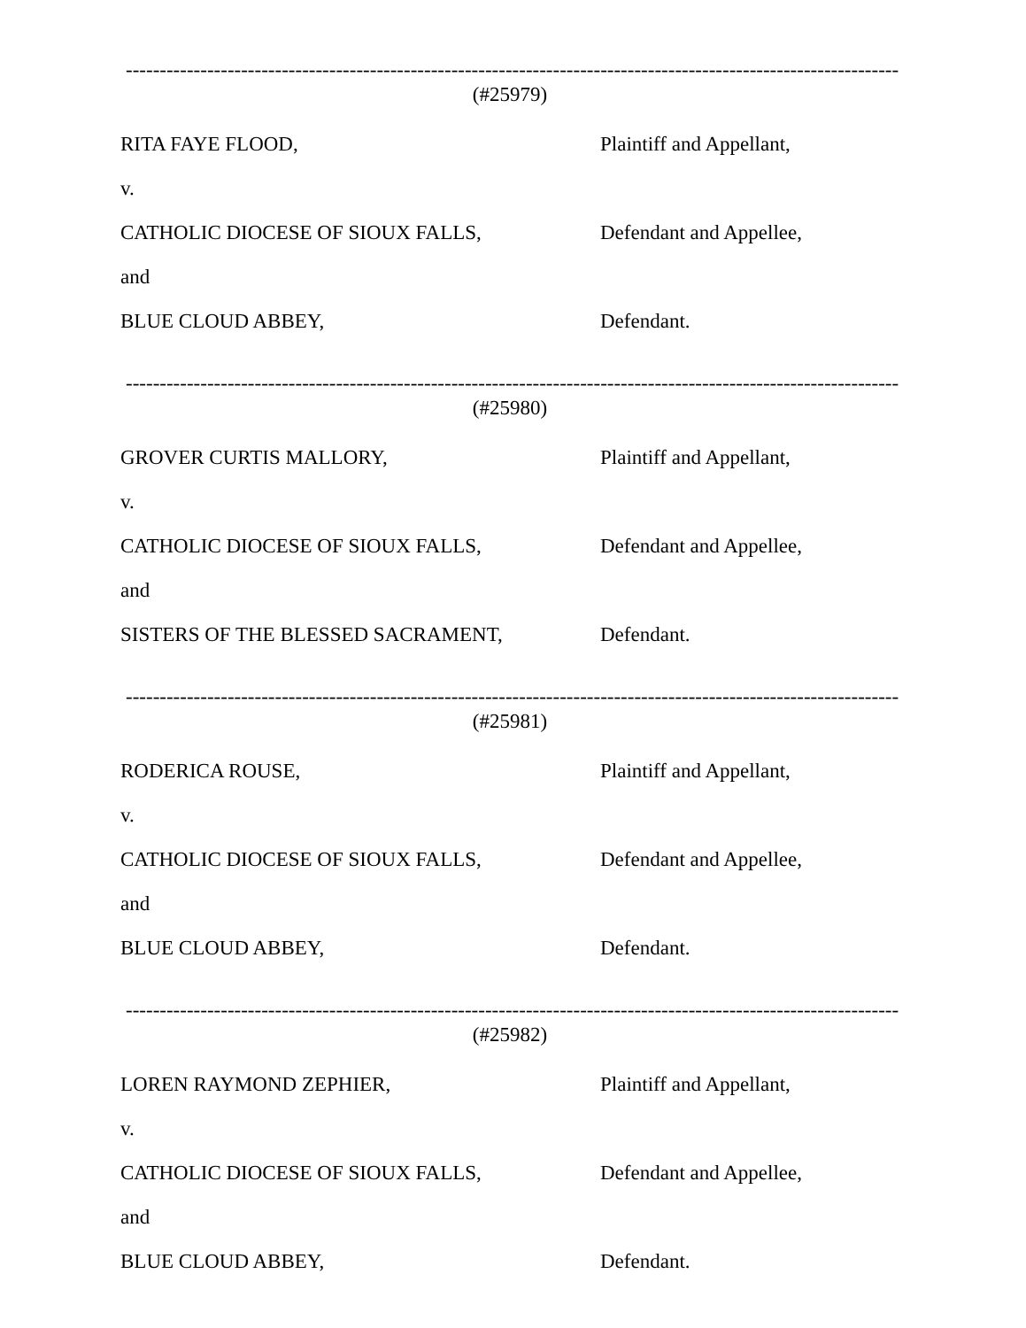----------------------------------------------------------------------------------------------------------------------------------
(#25979)
RITA FAYE FLOOD, Plaintiff and Appellant,
v.
CATHOLIC DIOCESE OF SIOUX FALLS, Defendant and Appellee,
and
BLUE CLOUD ABBEY, Defendant.
----------------------------------------------------------------------------------------------------------------------------------
(#25980)
GROVER CURTIS MALLORY, Plaintiff and Appellant,
v.
CATHOLIC DIOCESE OF SIOUX FALLS, Defendant and Appellee,
and
SISTERS OF THE BLESSED SACRAMENT, Defendant.
----------------------------------------------------------------------------------------------------------------------------------
(#25981)
RODERICA ROUSE, Plaintiff and Appellant,
v.
CATHOLIC DIOCESE OF SIOUX FALLS, Defendant and Appellee,
and
BLUE CLOUD ABBEY, Defendant.
----------------------------------------------------------------------------------------------------------------------------------
(#25982)
LOREN RAYMOND ZEPHIER, Plaintiff and Appellant,
v.
CATHOLIC DIOCESE OF SIOUX FALLS, Defendant and Appellee,
and
BLUE CLOUD ABBEY, Defendant.